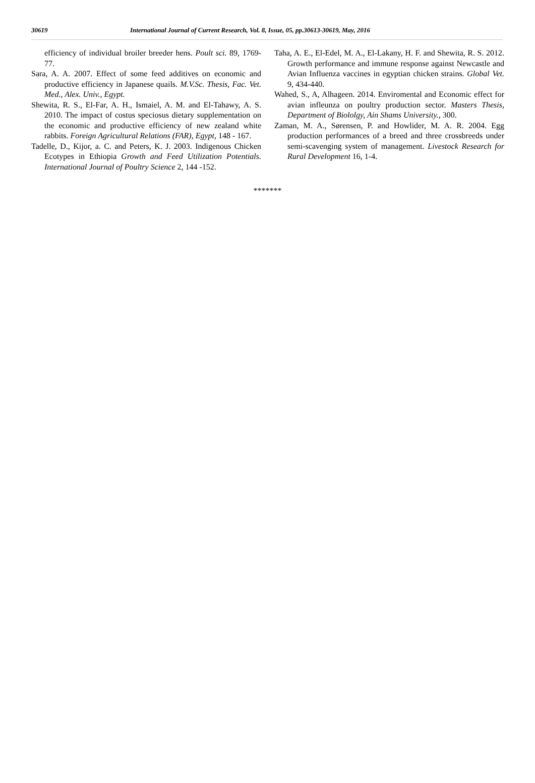30619 International Journal of Current Research, Vol. 8, Issue, 05, pp.30613-30619, May, 2016
efficiency of individual broiler breeder hens. Poult sci. 89, 1769-77.
Sara, A. A. 2007. Effect of some feed additives on economic and productive efficiency in Japanese quails. M.V.Sc. Thesis, Fac. Vet. Med., Alex. Univ., Egypt.
Shewita, R. S., El-Far, A. H., Ismaiel, A. M. and El-Tahawy, A. S. 2010. The impact of costus speciosus dietary supplementation on the economic and productive efficiency of new zealand white rabbits. Foreign Agricultural Relations (FAR), Egypt, 148 - 167.
Tadelle, D., Kijor, a. C. and Peters, K. J. 2003. Indigenous Chicken Ecotypes in Ethiopia Growth and Feed Utilization Potentials. International Journal of Poultry Science 2, 144 -152.
Taha, A. E., El-Edel, M. A., El-Lakany, H. F. and Shewita, R. S. 2012. Growth performance and immune response against Newcastle and Avian Influenza vaccines in egyptian chicken strains. Global Vet. 9, 434-440.
Wahed, S., A, Alhageen. 2014. Enviromental and Economic effect for avian infleunza on poultry production sector. Masters Thesis, Department of Biololgy, Ain Shams University., 300.
Zaman, M. A., Sørensen, P. and Howlider, M. A. R. 2004. Egg production performances of a breed and three crossbreeds under semi-scavenging system of management. Livestock Research for Rural Development 16, 1-4.
*******